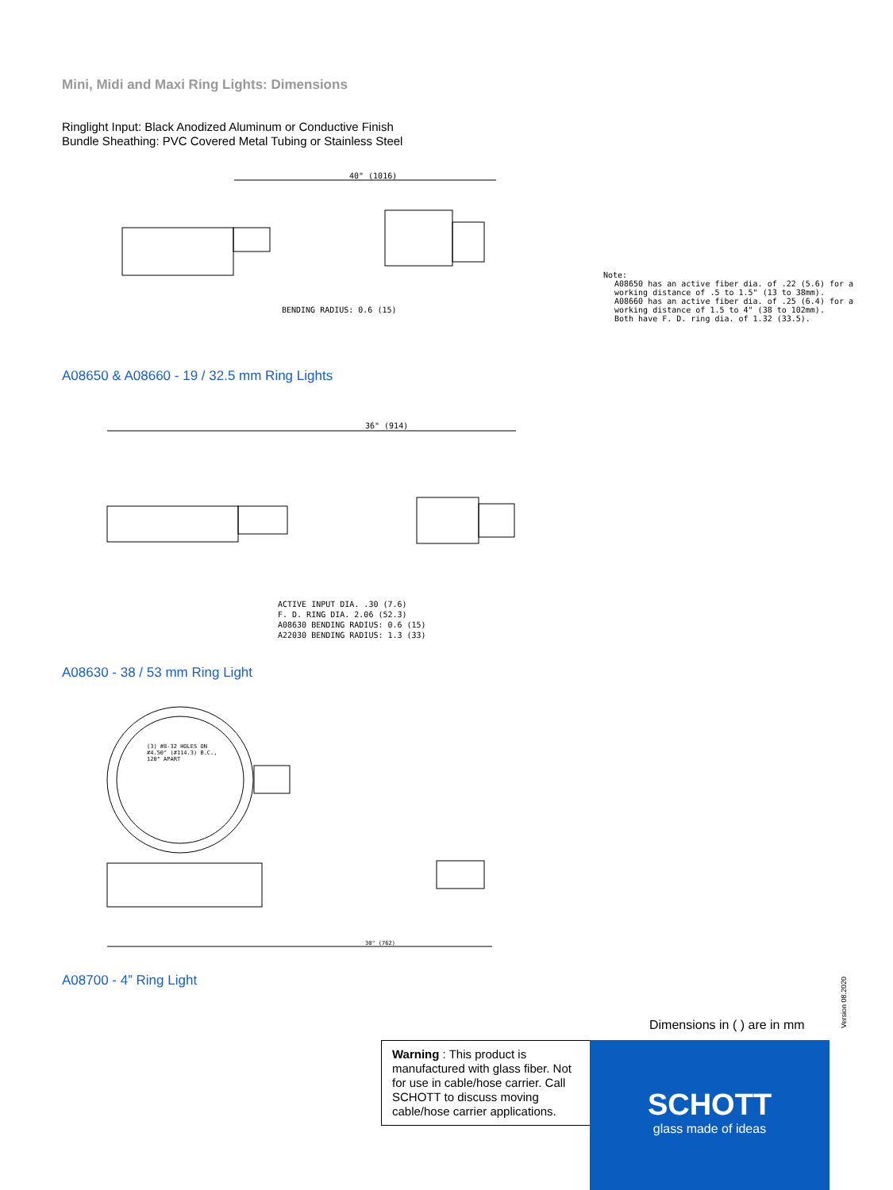Mini, Midi and Maxi Ring Lights: Dimensions
Ringlight Input: Black Anodized Aluminum or Conductive Finish
Bundle Sheathing: PVC Covered Metal Tubing or Stainless Steel
Note:
A08650 has an active fiber dia. of .22 (5.6) for a
working distance of .5 to 1.5" (13 to 38mm).
A08660 has an active fiber dia. of .25 (6.4) for a
working distance of 1.5 to 4" (38 to 102mm).
Both have F. D. ring dia. of 1.32 (33.5).
BENDING RADIUS: 0.6 (15)
40" (1016)
A08650 & A08660 - 19 / 32.5 mm Ring Lights
ACTIVE INPUT DIA. .30 (7.6)
F. D. RING DIA. 2.06 (52.3)
A08630 BENDING RADIUS: 0.6 (15)
A22030 BENDING RADIUS: 1.3 (33)
36" (914)
A08630 - 38 / 53 mm Ring Light
(3) #8-32 HOLES ON
#4.50" (#114.3) B.C.,
120° APART
30" (762)
A08700 - 4” Ring Light
Version 08.2020
Dimensions in ( ) are in mm
Warning : This product is manufactured with glass fiber. Not for use in cable/hose carrier. Call SCHOTT to discuss moving cable/hose carrier applications.
SCHOTT
glass made of ideas